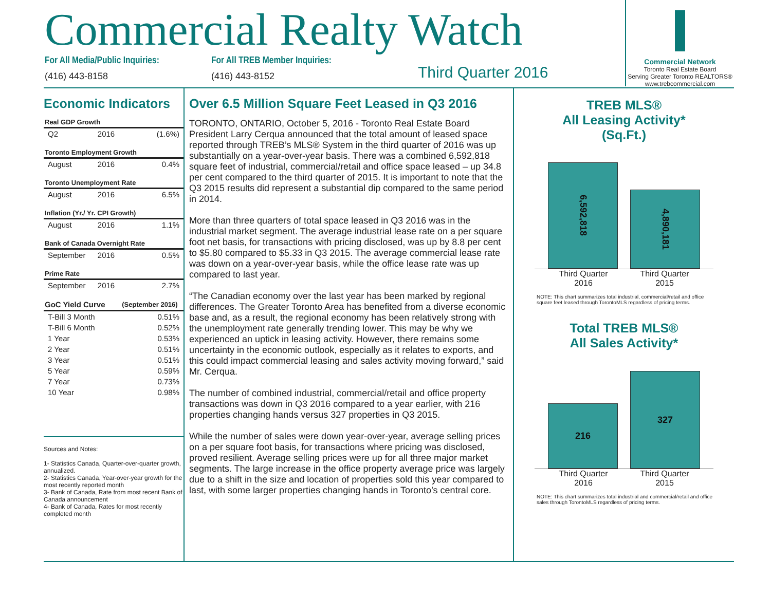Commercial Realty Watch
For All Media/Public Inquiries:
(416) 443-8158
For All TREB Member Inquiries:
(416) 443-8152
Third Quarter 2016
Commercial Network
Toronto Real Estate Board
Serving Greater Toronto REALTORS®
www.trebcommercial.com
Economic Indicators
| Real GDP Growth | | |
| Q2 | 2016 | (1.6%) |
| Toronto Employment Growth | | |
| August | 2016 | 0.4% |
| Toronto Unemployment Rate | | |
| August | 2016 | 6.5% |
| Inflation (Yr./ Yr. CPI Growth) | | |
| August | 2016 | 1.1% |
| Bank of Canada Overnight Rate | | |
| September | 2016 | 0.5% |
| Prime Rate | | |
| September | 2016 | 2.7% |
| GoC Yield Curve | | (September 2016) |
| T-Bill 3 Month | | 0.51% |
| T-Bill 6 Month | | 0.52% |
| 1 Year | | 0.53% |
| 2 Year | | 0.51% |
| 3 Year | | 0.51% |
| 5 Year | | 0.59% |
| 7 Year | | 0.73% |
| 10 Year | | 0.98% |
Sources and Notes:
1- Statistics Canada, Quarter-over-quarter growth, annualized.
2- Statistics Canada, Year-over-year growth for the most recently reported month
3- Bank of Canada, Rate from most recent Bank of Canada announcement
4- Bank of Canada, Rates for most recently completed month
Over 6.5 Million Square Feet Leased in Q3 2016
TORONTO, ONTARIO, October 5, 2016 - Toronto Real Estate Board President Larry Cerqua announced that the total amount of leased space reported through TREB’s MLS® System in the third quarter of 2016 was up substantially on a year-over-year basis. There was a combined 6,592,818 square feet of industrial, commercial/retail and office space leased – up 34.8 per cent compared to the third quarter of 2015. It is important to note that the Q3 2015 results did represent a substantial dip compared to the same period in 2014.
More than three quarters of total space leased in Q3 2016 was in the industrial market segment. The average industrial lease rate on a per square foot net basis, for transactions with pricing disclosed, was up by 8.8 per cent to $5.80 compared to $5.33 in Q3 2015. The average commercial lease rate was down on a year-over-year basis, while the office lease rate was up compared to last year.
“The Canadian economy over the last year has been marked by regional differences. The Greater Toronto Area has benefited from a diverse economic base and, as a result, the regional economy has been relatively strong with the unemployment rate generally trending lower. This may be why we experienced an uptick in leasing activity. However, there remains some uncertainty in the economic outlook, especially as it relates to exports, and this could impact commercial leasing and sales activity moving forward,” said Mr. Cerqua.
The number of combined industrial, commercial/retail and office property transactions was down in Q3 2016 compared to a year earlier, with 216 properties changing hands versus 327 properties in Q3 2015.
While the number of sales were down year-over-year, average selling prices on a per square foot basis, for transactions where pricing was disclosed, proved resilient. Average selling prices were up for all three major market segments. The large increase in the office property average price was largely due to a shift in the size and location of properties sold this year compared to last, with some larger properties changing hands in Toronto’s central core.
TREB MLS®
All Leasing Activity*
(Sq.Ft.)
6,592,818
4,890,181
Third Quarter 2016
Third Quarter 2015
NOTE: This chart summarizes total industrial, commercial/retail and office square feet leased through TorontoMLS regardless of pricing terms.
Total TREB MLS®
All Sales Activity*
216
327
Third Quarter 2016
Third Quarter 2015
NOTE: This chart summarizes total industrial and commercial/retail and office sales through TorontoMLS regardless of pricing terms.